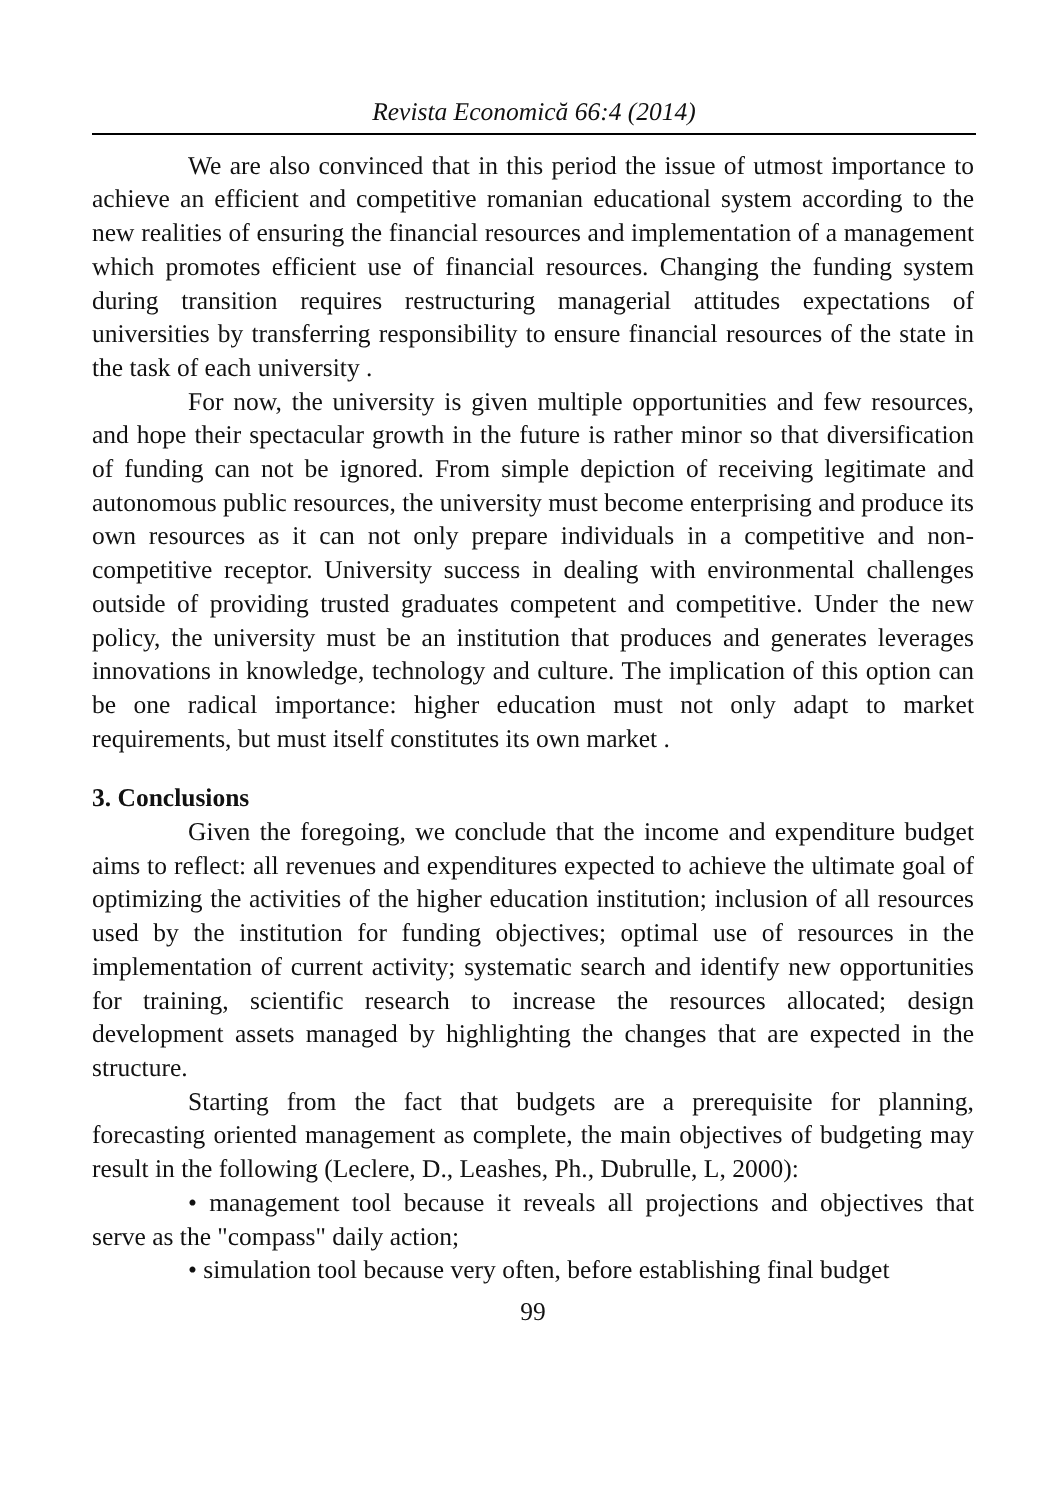Revista Economică 66:4 (2014)
We are also convinced that in this period the issue of utmost importance to achieve an efficient and competitive romanian educational system according to the new realities of ensuring the financial resources and implementation of a management which promotes efficient use of financial resources. Changing the funding system during transition requires restructuring managerial attitudes expectations of universities by transferring responsibility to ensure financial resources of the state in the task of each university .
For now, the university is given multiple opportunities and few resources, and hope their spectacular growth in the future is rather minor so that diversification of funding can not be ignored. From simple depiction of receiving legitimate and autonomous public resources, the university must become enterprising and produce its own resources as it can not only prepare individuals in a competitive and non-competitive receptor. University success in dealing with environmental challenges outside of providing trusted graduates competent and competitive. Under the new policy, the university must be an institution that produces and generates leverages innovations in knowledge, technology and culture. The implication of this option can be one radical importance: higher education must not only adapt to market requirements, but must itself constitutes its own market .
3. Conclusions
Given the foregoing, we conclude that the income and expenditure budget aims to reflect: all revenues and expenditures expected to achieve the ultimate goal of optimizing the activities of the higher education institution; inclusion of all resources used by the institution for funding objectives; optimal use of resources in the implementation of current activity; systematic search and identify new opportunities for training, scientific research to increase the resources allocated; design development assets managed by highlighting the changes that are expected in the structure.
Starting from the fact that budgets are a prerequisite for planning, forecasting oriented management as complete, the main objectives of budgeting may result in the following (Leclere, D., Leashes, Ph., Dubrulle, L, 2000):
• management tool because it reveals all projections and objectives that serve as the "compass" daily action;
• simulation tool because very often, before establishing final budget
99